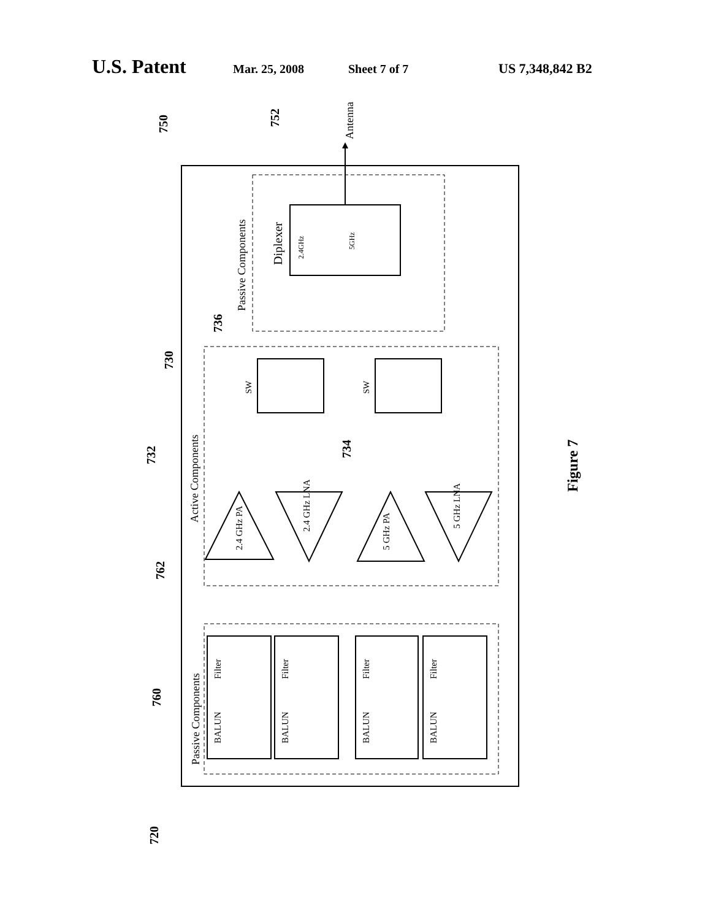U.S. Patent Mar. 25, 2008 Sheet 7 of 7 US 7,348,842 B2
Passive Components
Diplexer
Active Components
Passive Components
Antenna
750
752
736
730
732
734
762
760
720
SW
SW
2.4 GHz PA
2.4 GHz LNA
5 GHz PA
5 GHz LNA
BALUN
BALUN
BALUN
BALUN
Filter
Filter
Filter
Filter
2.4GHz
5GHz
Figure 7